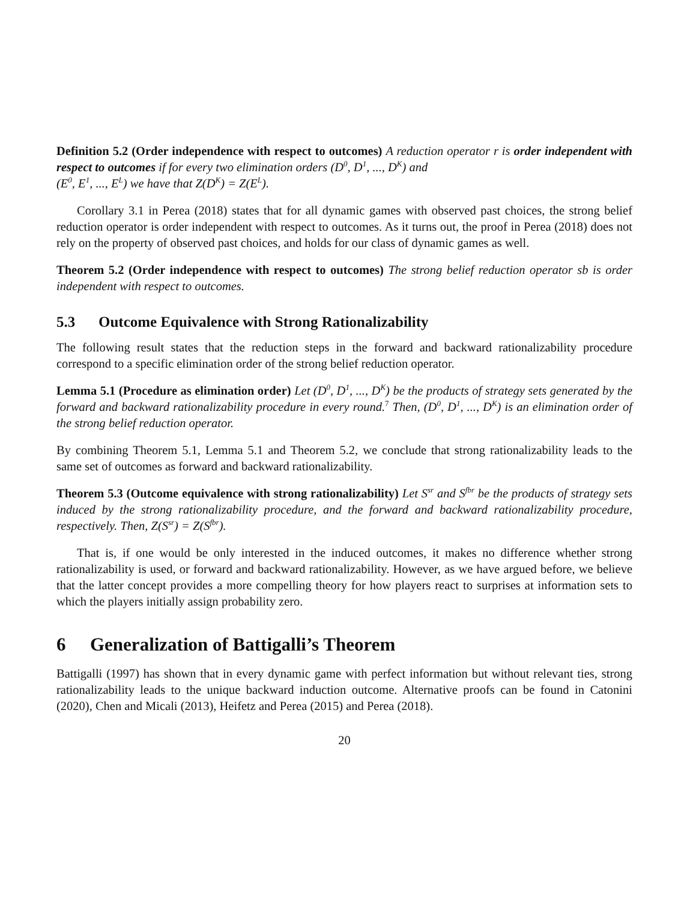Definition 5.2 (Order independence with respect to outcomes) A reduction operator r is order independent with respect to outcomes if for every two elimination orders (D<sup>0</sup>, D<sup>1</sup>, ..., D<sup>K</sup>) and
(E<sup>0</sup>, E<sup>1</sup>, ..., E<sup>L</sup>) we have that Z(D<sup>K</sup>) = Z(E<sup>L</sup>).
Corollary 3.1 in Perea (2018) states that for all dynamic games with observed past choices, the strong belief reduction operator is order independent with respect to outcomes. As it turns out, the proof in Perea (2018) does not rely on the property of observed past choices, and holds for our class of dynamic games as well.
Theorem 5.2 (Order independence with respect to outcomes) The strong belief reduction operator sb is order independent with respect to outcomes.
5.3 Outcome Equivalence with Strong Rationalizability
The following result states that the reduction steps in the forward and backward rationalizability procedure correspond to a specific elimination order of the strong belief reduction operator.
Lemma 5.1 (Procedure as elimination order) Let (D<sup>0</sup>, D<sup>1</sup>, ..., D<sup>K</sup>) be the products of strategy sets generated by the forward and backward rationalizability procedure in every round.<sup>7</sup> Then, (D<sup>0</sup>, D<sup>1</sup>, ..., D<sup>K</sup>) is an elimination order of the strong belief reduction operator.
By combining Theorem 5.1, Lemma 5.1 and Theorem 5.2, we conclude that strong rationalizability leads to the same set of outcomes as forward and backward rationalizability.
Theorem 5.3 (Outcome equivalence with strong rationalizability) Let S<sup>sr</sup> and S<sup>fbr</sup> be the products of strategy sets induced by the strong rationalizability procedure, and the forward and backward rationalizability procedure, respectively. Then, Z(S<sup>sr</sup>) = Z(S<sup>fbr</sup>).
That is, if one would be only interested in the induced outcomes, it makes no difference whether strong rationalizability is used, or forward and backward rationalizability. However, as we have argued before, we believe that the latter concept provides a more compelling theory for how players react to surprises at information sets to which the players initially assign probability zero.
6 Generalization of Battigalli’s Theorem
Battigalli (1997) has shown that in every dynamic game with perfect information but without relevant ties, strong rationalizability leads to the unique backward induction outcome. Alternative proofs can be found in Catonini (2020), Chen and Micali (2013), Heifetz and Perea (2015) and Perea (2018).
20